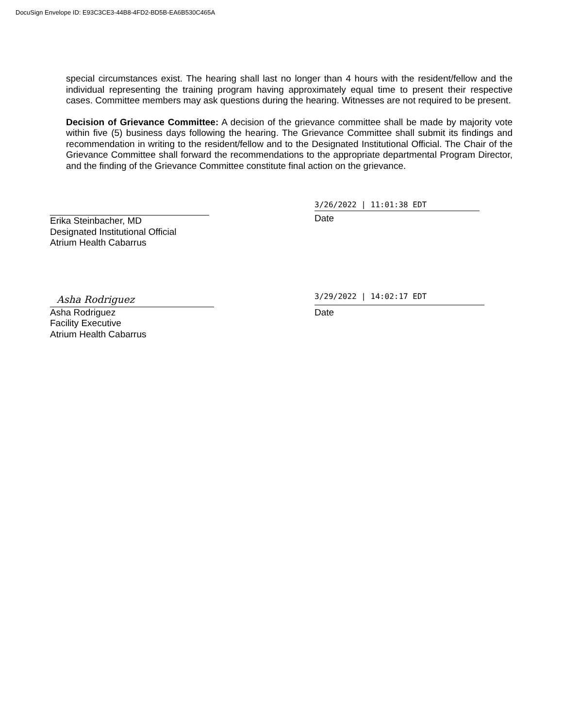DocuSign Envelope ID: E93C3CE3-44B8-4FD2-BD5B-EA6B530C465A
special circumstances exist. The hearing shall last no longer than 4 hours with the resident/fellow and the individual representing the training program having approximately equal time to present their respective cases. Committee members may ask questions during the hearing. Witnesses are not required to be present.
Decision of Grievance Committee: A decision of the grievance committee shall be made by majority vote within five (5) business days following the hearing. The Grievance Committee shall submit its findings and recommendation in writing to the resident/fellow and to the Designated Institutional Official. The Chair of the Grievance Committee shall forward the recommendations to the appropriate departmental Program Director, and the finding of the Grievance Committee constitute final action on the grievance.
Erika Steinbacher, MD
Designated Institutional Official
Atrium Health Cabarrus
3/26/2022 | 11:01:38 EDT
Date
Asha Rodriguez
Asha Rodriguez
Facility Executive
Atrium Health Cabarrus
3/29/2022 | 14:02:17 EDT
Date